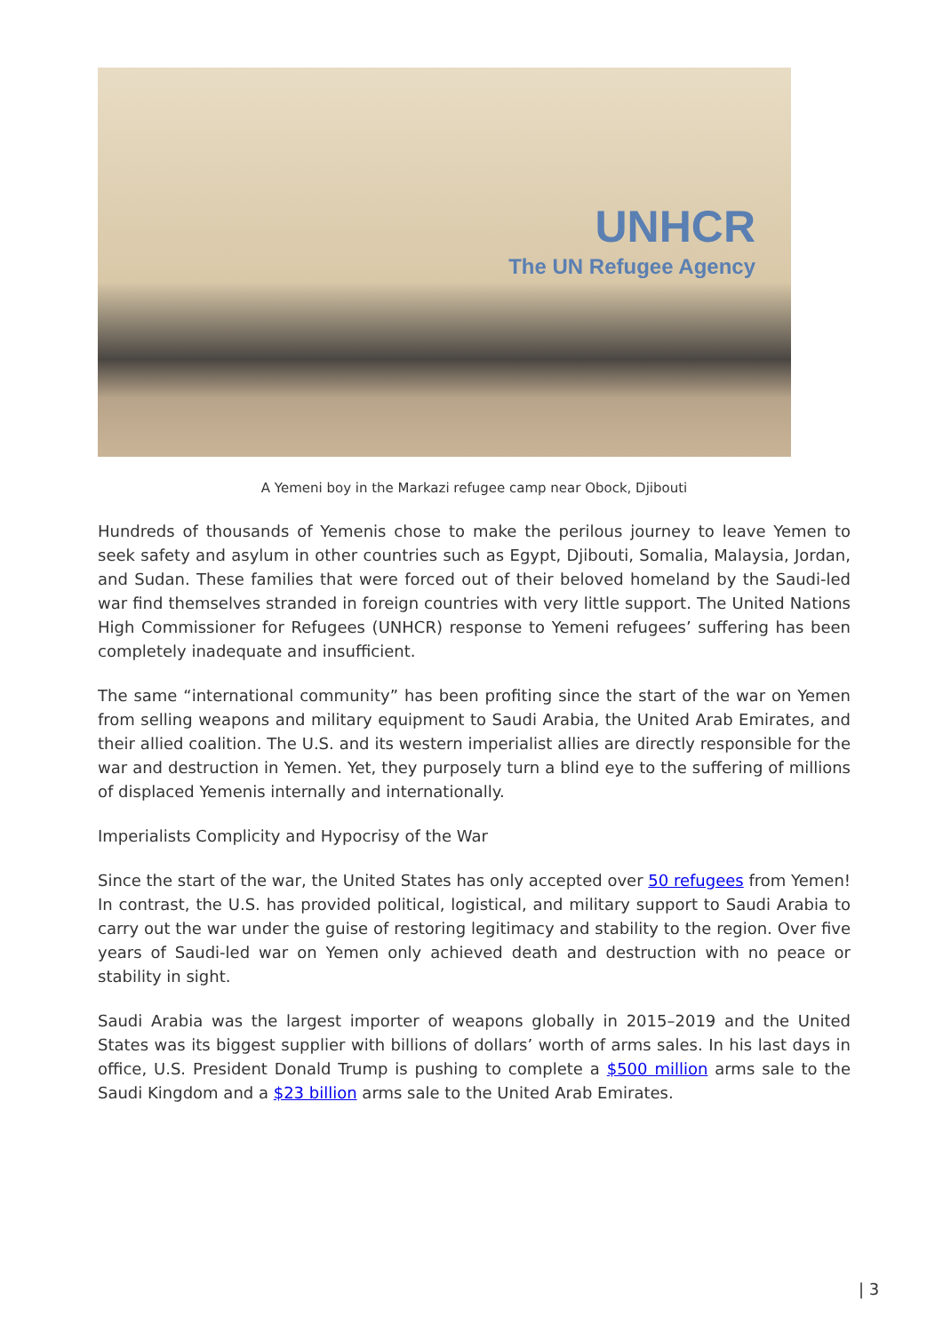UNHCR
The UN Refugee Agency
A Yemeni boy in the Markazi refugee camp near Obock, Djibouti
Hundreds of thousands of Yemenis chose to make the perilous journey to leave Yemen to seek safety and asylum in other countries such as Egypt, Djibouti, Somalia, Malaysia, Jordan, and Sudan. These families that were forced out of their beloved homeland by the Saudi-led war find themselves stranded in foreign countries with very little support. The United Nations High Commissioner for Refugees (UNHCR) response to Yemeni refugees’ suffering has been completely inadequate and insufficient.
The same “international community” has been profiting since the start of the war on Yemen from selling weapons and military equipment to Saudi Arabia, the United Arab Emirates, and their allied coalition. The U.S. and its western imperialist allies are directly responsible for the war and destruction in Yemen. Yet, they purposely turn a blind eye to the suffering of millions of displaced Yemenis internally and internationally.
Imperialists Complicity and Hypocrisy of the War
Since the start of the war, the United States has only accepted over 50 refugees from Yemen! In contrast, the U.S. has provided political, logistical, and military support to Saudi Arabia to carry out the war under the guise of restoring legitimacy and stability to the region. Over five years of Saudi-led war on Yemen only achieved death and destruction with no peace or stability in sight.
Saudi Arabia was the largest importer of weapons globally in 2015–2019 and the United States was its biggest supplier with billions of dollars’ worth of arms sales. In his last days in office, U.S. President Donald Trump is pushing to complete a $500 million arms sale to the Saudi Kingdom and a $23 billion arms sale to the United Arab Emirates.
| 3